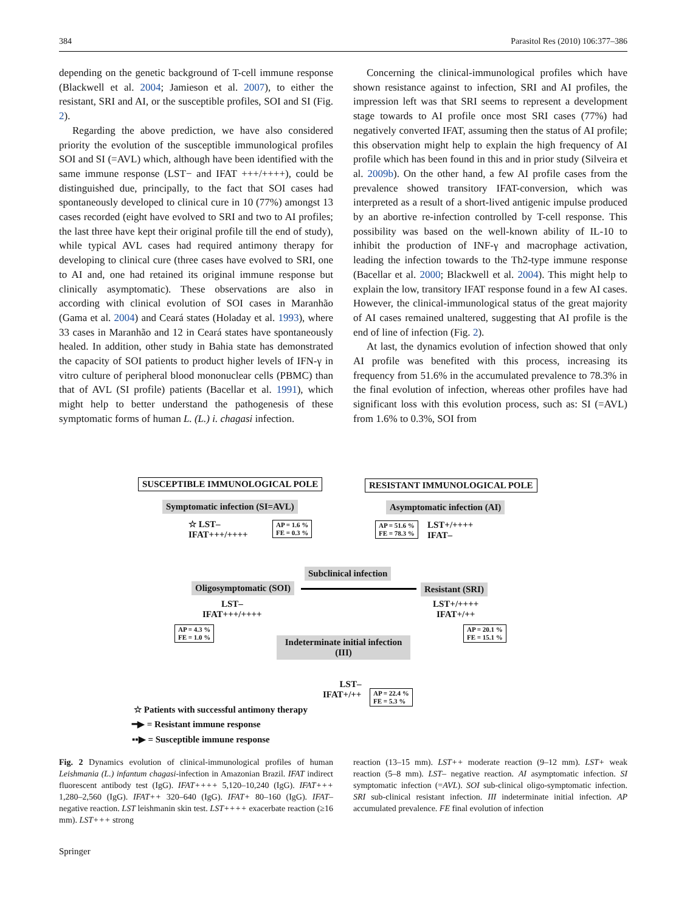384 Parasitol Res (2010) 106:377–386
depending on the genetic background of T-cell immune response (Blackwell et al. 2004; Jamieson et al. 2007), to either the resistant, SRI and AI, or the susceptible profiles, SOI and SI (Fig. 2).
Regarding the above prediction, we have also considered priority the evolution of the susceptible immunological profiles SOI and SI (=AVL) which, although have been identified with the same immune response (LST− and IFAT +++/++++), could be distinguished due, principally, to the fact that SOI cases had spontaneously developed to clinical cure in 10 (77%) amongst 13 cases recorded (eight have evolved to SRI and two to AI profiles; the last three have kept their original profile till the end of study), while typical AVL cases had required antimony therapy for developing to clinical cure (three cases have evolved to SRI, one to AI and, one had retained its original immune response but clinically asymptomatic). These observations are also in according with clinical evolution of SOI cases in Maranhão (Gama et al. 2004) and Ceará states (Holaday et al. 1993), where 33 cases in Maranhão and 12 in Ceará states have spontaneously healed. In addition, other study in Bahia state has demonstrated the capacity of SOI patients to product higher levels of IFN-γ in vitro culture of peripheral blood mononuclear cells (PBMC) than that of AVL (SI profile) patients (Bacellar et al. 1991), which might help to better understand the pathogenesis of these symptomatic forms of human L. (L.) i. chagasi infection.
Concerning the clinical-immunological profiles which have shown resistance against to infection, SRI and AI profiles, the impression left was that SRI seems to represent a development stage towards to AI profile once most SRI cases (77%) had negatively converted IFAT, assuming then the status of AI profile; this observation might help to explain the high frequency of AI profile which has been found in this and in prior study (Silveira et al. 2009b). On the other hand, a few AI profile cases from the prevalence showed transitory IFAT-conversion, which was interpreted as a result of a short-lived antigenic impulse produced by an abortive re-infection controlled by T-cell response. This possibility was based on the well-known ability of IL-10 to inhibit the production of INF-γ and macrophage activation, leading the infection towards to the Th2-type immune response (Bacellar et al. 2000; Blackwell et al. 2004). This might help to explain the low, transitory IFAT response found in a few AI cases. However, the clinical-immunological status of the great majority of AI cases remained unaltered, suggesting that AI profile is the end of line of infection (Fig. 2).
At last, the dynamics evolution of infection showed that only AI profile was benefited with this process, increasing its frequency from 51.6% in the accumulated prevalence to 78.3% in the final evolution of infection, whereas other profiles have had significant loss with this evolution process, such as: SI (=AVL) from 1.6% to 0.3%, SOI from
SUSCEPTIBLE IMMUNOLOGICAL POLE RESISTANT IMMUNOLOGICAL POLE
Symptomatic infection (SI=AVL) Asymptomatic infection (AI)
☆ LST–
IFAT+++/++++
AP = 1.6 %
FE = 0.3 %
AP = 51.6 %
FE = 78.3 %
LST+/++++
IFAT–
Subclinical infection
Oligosymptomatic (SOI) Resistant (SRI)
LST–
IFAT+++/++++
LST+/++++
IFAT+/++
AP = 4.3 %
FE = 1.0 %
AP = 20.1 %
FE = 15.1 %
Indeterminate initial infection (III)
LST–
IFAT+/++
AP = 22.4 %
FE = 5.3 %
☆ Patients with successful antimony therapy
━▶ = Resistant immune response
▪▪▶ = Susceptible immune response
Fig. 2 Dynamics evolution of clinical-immunological profiles of human Leishmania (L.) infantum chagasi-infection in Amazonian Brazil. IFAT indirect fluorescent antibody test (IgG). IFAT++++ 5,120–10,240 (IgG). IFAT+++ 1,280–2,560 (IgG). IFAT++ 320–640 (IgG). IFAT+ 80–160 (IgG). IFAT– negative reaction. LST leishmanin skin test. LST++++ exacerbate reaction (≥16 mm). LST+++ strong
reaction (13–15 mm). LST++ moderate reaction (9–12 mm). LST+ weak reaction (5–8 mm). LST– negative reaction. AI asymptomatic infection. SI symptomatic infection (=AVL). SOI sub-clinical oligo-symptomatic infection. SRI sub-clinical resistant infection. III indeterminate initial infection. AP accumulated prevalence. FE final evolution of infection
Springer